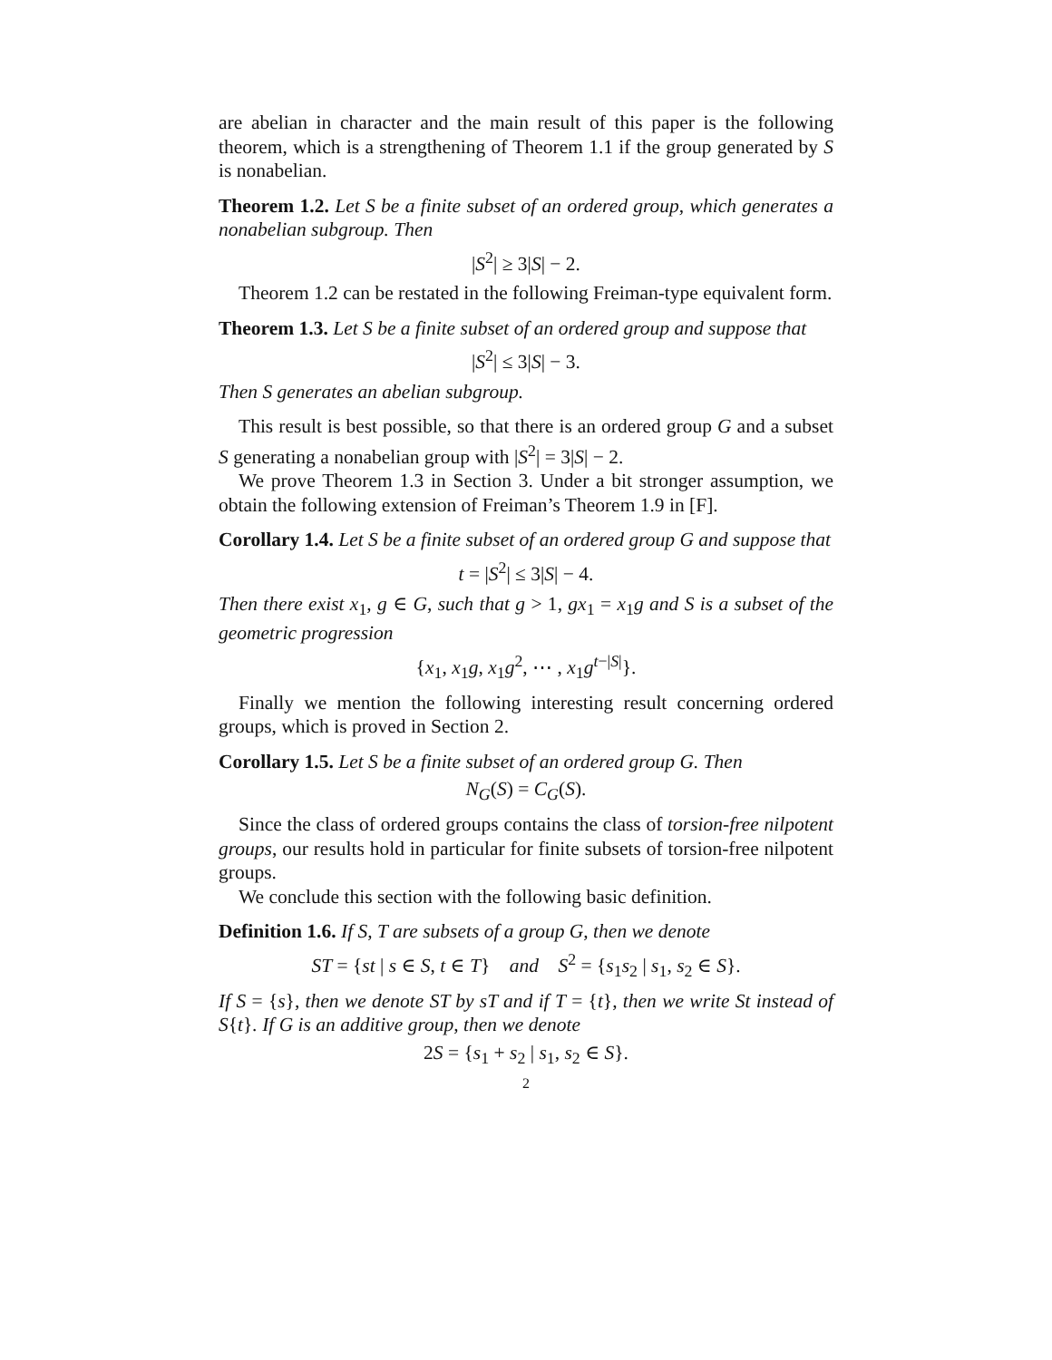are abelian in character and the main result of this paper is the following theorem, which is a strengthening of Theorem 1.1 if the group generated by S is nonabelian.
Theorem 1.2. Let S be a finite subset of an ordered group, which generates a nonabelian subgroup. Then
|S<sup>2</sup>| ≥ 3|S| − 2.
Theorem 1.2 can be restated in the following Freiman-type equivalent form.
Theorem 1.3. Let S be a finite subset of an ordered group and suppose that
|S<sup>2</sup>| ≤ 3|S| − 3.
Then S generates an abelian subgroup.
This result is best possible, so that there is an ordered group G and a subset S generating a nonabelian group with |S<sup>2</sup>| = 3|S| − 2.
We prove Theorem 1.3 in Section 3. Under a bit stronger assumption, we obtain the following extension of Freiman’s Theorem 1.9 in [F].
Corollary 1.4. Let S be a finite subset of an ordered group G and suppose that
t = |S<sup>2</sup>| ≤ 3|S| − 4.
Then there exist x<sub>1</sub>, g ∈ G, such that g > 1, gx<sub>1</sub> = x<sub>1</sub>g and S is a subset of the geometric progression
{x<sub>1</sub>, x<sub>1</sub>g, x<sub>1</sub>g<sup>2</sup>, ⋯ , x<sub>1</sub>g<sup>t−|S|</sup>}.
Finally we mention the following interesting result concerning ordered groups, which is proved in Section 2.
Corollary 1.5. Let S be a finite subset of an ordered group G. Then
N<sub>G</sub>(S) = C<sub>G</sub>(S).
Since the class of ordered groups contains the class of torsion-free nilpotent groups, our results hold in particular for finite subsets of torsion-free nilpotent groups.
We conclude this section with the following basic definition.
Definition 1.6. If S, T are subsets of a group G, then we denote
ST = {st | s ∈ S, t ∈ T} and S<sup>2</sup> = {s<sub>1</sub>s<sub>2</sub> | s<sub>1</sub>, s<sub>2</sub> ∈ S}.
If S = {s}, then we denote ST by sT and if T = {t}, then we write St instead of S{t}. If G is an additive group, then we denote
2S = {s<sub>1</sub> + s<sub>2</sub> | s<sub>1</sub>, s<sub>2</sub> ∈ S}.
2